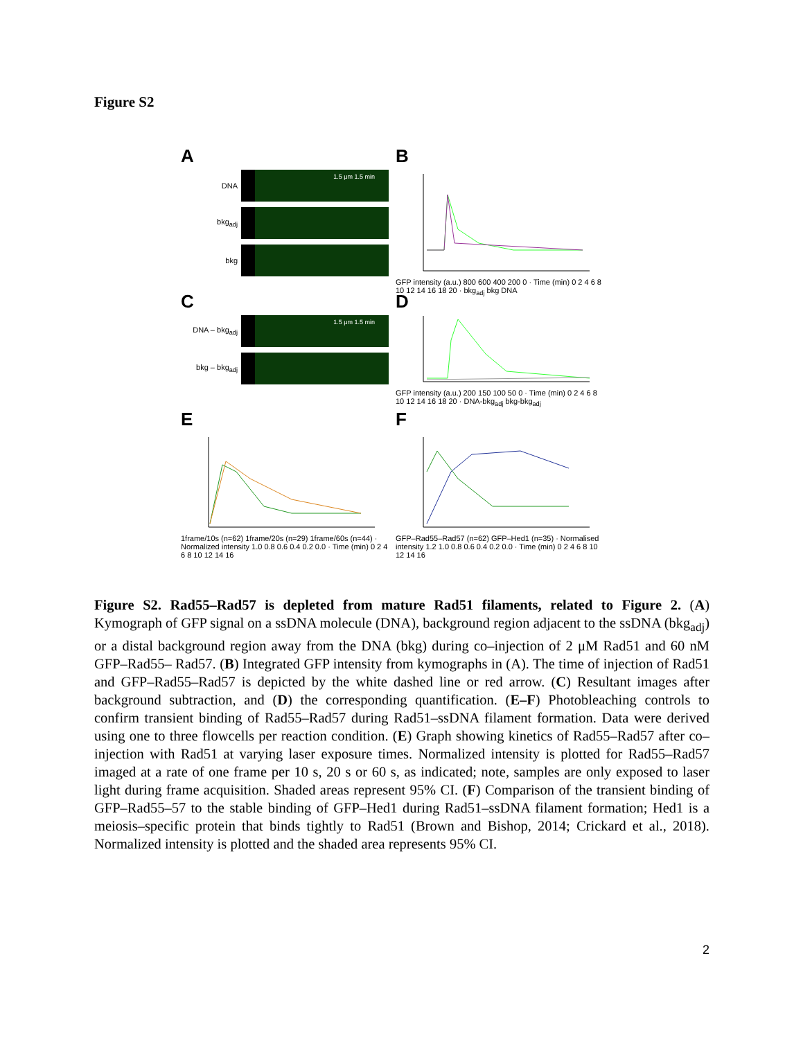Figure S2
A
DNA
bkg<sub>adj</sub>
bkg
1.5 μm 1.5 min
B
GFP intensity (a.u.) 800 600 400 200 0 · Time (min) 0 2 4 6 8 10 12 14 16 18 20 · bkg<sub>adj</sub> bkg DNA
C
DNA – bkg<sub>adj</sub>
bkg – bkg<sub>adj</sub>
1.5 μm 1.5 min
D
GFP intensity (a.u.) 200 150 100 50 0 · Time (min) 0 2 4 6 8 10 12 14 16 18 20 · DNA-bkg<sub>adj</sub> bkg-bkg<sub>adj</sub>
E
1frame/10s (n=62) 1frame/20s (n=29) 1frame/60s (n=44) · Normalized intensity 1.0 0.8 0.6 0.4 0.2 0.0 · Time (min) 0 2 4 6 8 10 12 14 16
F
GFP–Rad55–Rad57 (n=62) GFP–Hed1 (n=35) · Normalised intensity 1.2 1.0 0.8 0.6 0.4 0.2 0.0 · Time (min) 0 2 4 6 8 10 12 14 16
Figure S2. Rad55–Rad57 is depleted from mature Rad51 filaments, related to Figure 2. (A) Kymograph of GFP signal on a ssDNA molecule (DNA), background region adjacent to the ssDNA (bkg<sub>adj</sub>) or a distal background region away from the DNA (bkg) during co–injection of 2 μM Rad51 and 60 nM GFP–Rad55– Rad57. (B) Integrated GFP intensity from kymographs in (A). The time of injection of Rad51 and GFP–Rad55–Rad57 is depicted by the white dashed line or red arrow. (C) Resultant images after background subtraction, and (D) the corresponding quantification. (E–F) Photobleaching controls to confirm transient binding of Rad55–Rad57 during Rad51–ssDNA filament formation. Data were derived using one to three flowcells per reaction condition. (E) Graph showing kinetics of Rad55–Rad57 after co–injection with Rad51 at varying laser exposure times. Normalized intensity is plotted for Rad55–Rad57 imaged at a rate of one frame per 10 s, 20 s or 60 s, as indicated; note, samples are only exposed to laser light during frame acquisition. Shaded areas represent 95% CI. (F) Comparison of the transient binding of GFP–Rad55–57 to the stable binding of GFP–Hed1 during Rad51–ssDNA filament formation; Hed1 is a meiosis–specific protein that binds tightly to Rad51 (Brown and Bishop, 2014; Crickard et al., 2018). Normalized intensity is plotted and the shaded area represents 95% CI.
2